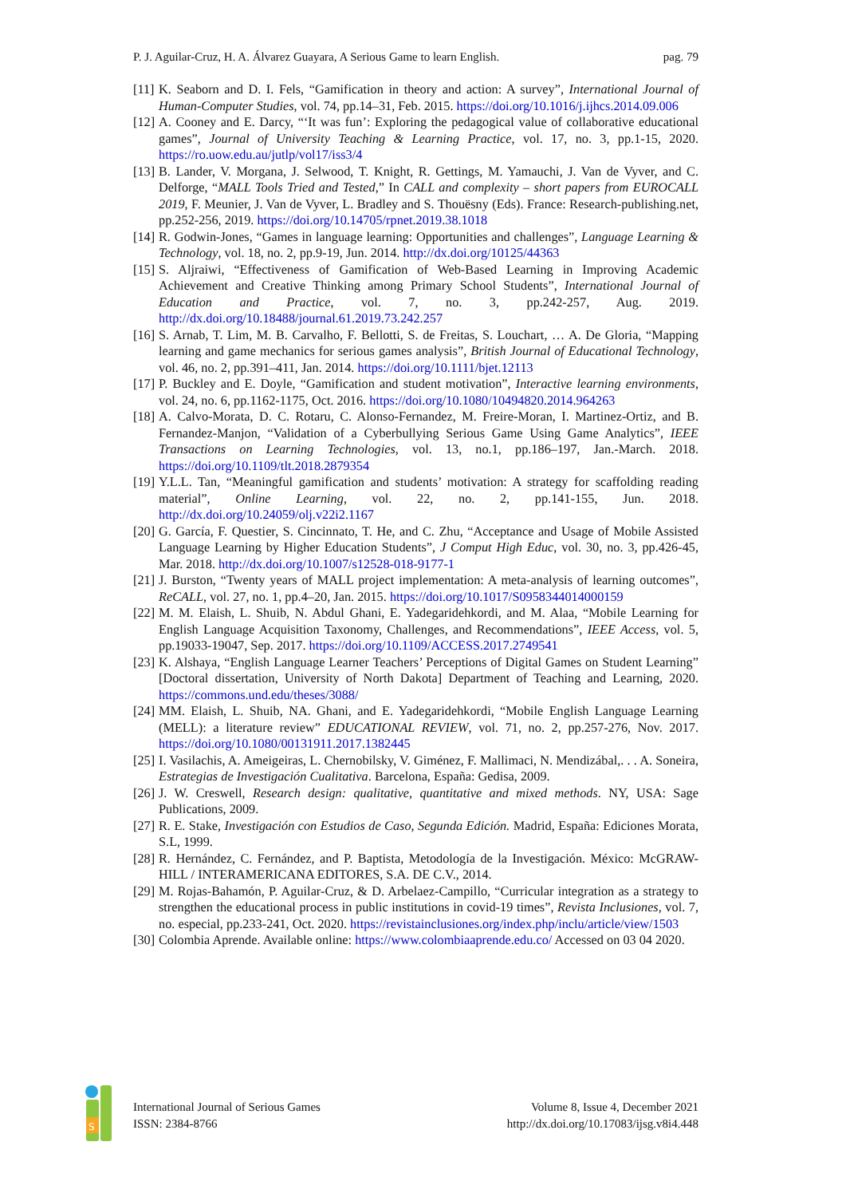P. J. Aguilar-Cruz, H. A. Álvarez Guayara, A Serious Game to learn English. pag. 79
[11] K. Seaborn and D. I. Fels, “Gamification in theory and action: A survey”, International Journal of Human-Computer Studies, vol. 74, pp.14–31, Feb. 2015. https://doi.org/10.1016/j.ijhcs.2014.09.006
[12] A. Cooney and E. Darcy, “‘It was fun’: Exploring the pedagogical value of collaborative educational games”, Journal of University Teaching & Learning Practice, vol. 17, no. 3, pp.1-15, 2020. https://ro.uow.edu.au/jutlp/vol17/iss3/4
[13] B. Lander, V. Morgana, J. Selwood, T. Knight, R. Gettings, M. Yamauchi, J. Van de Vyver, and C. Delforge, “MALL Tools Tried and Tested,” In CALL and complexity – short papers from EUROCALL 2019, F. Meunier, J. Van de Vyver, L. Bradley and S. Thouësny (Eds). France: Research-publishing.net, pp.252-256, 2019. https://doi.org/10.14705/rpnet.2019.38.1018
[14] R. Godwin-Jones, “Games in language learning: Opportunities and challenges”, Language Learning & Technology, vol. 18, no. 2, pp.9-19, Jun. 2014. http://dx.doi.org/10125/44363
[15] S. Aljraiwi, “Effectiveness of Gamification of Web-Based Learning in Improving Academic Achievement and Creative Thinking among Primary School Students”, International Journal of Education and Practice, vol. 7, no. 3, pp.242-257, Aug. 2019. http://dx.doi.org/10.18488/journal.61.2019.73.242.257
[16] S. Arnab, T. Lim, M. B. Carvalho, F. Bellotti, S. de Freitas, S. Louchart, … A. De Gloria, “Mapping learning and game mechanics for serious games analysis”, British Journal of Educational Technology, vol. 46, no. 2, pp.391–411, Jan. 2014. https://doi.org/10.1111/bjet.12113
[17] P. Buckley and E. Doyle, “Gamification and student motivation”, Interactive learning environments, vol. 24, no. 6, pp.1162-1175, Oct. 2016. https://doi.org/10.1080/10494820.2014.964263
[18] A. Calvo-Morata, D. C. Rotaru, C. Alonso-Fernandez, M. Freire-Moran, I. Martinez-Ortiz, and B. Fernandez-Manjon, “Validation of a Cyberbullying Serious Game Using Game Analytics”, IEEE Transactions on Learning Technologies, vol. 13, no.1, pp.186–197, Jan.-March. 2018. https://doi.org/10.1109/tlt.2018.2879354
[19] Y.L.L. Tan, “Meaningful gamification and students’ motivation: A strategy for scaffolding reading material”, Online Learning, vol. 22, no. 2, pp.141-155, Jun. 2018. http://dx.doi.org/10.24059/olj.v22i2.1167
[20] G. García, F. Questier, S. Cincinnato, T. He, and C. Zhu, “Acceptance and Usage of Mobile Assisted Language Learning by Higher Education Students”, J Comput High Educ, vol. 30, no. 3, pp.426-45, Mar. 2018. http://dx.doi.org/10.1007/s12528-018-9177-1
[21] J. Burston, “Twenty years of MALL project implementation: A meta-analysis of learning outcomes”, ReCALL, vol. 27, no. 1, pp.4–20, Jan. 2015. https://doi.org/10.1017/S0958344014000159
[22] M. M. Elaish, L. Shuib, N. Abdul Ghani, E. Yadegaridehkordi, and M. Alaa, “Mobile Learning for English Language Acquisition Taxonomy, Challenges, and Recommendations”, IEEE Access, vol. 5, pp.19033-19047, Sep. 2017. https://doi.org/10.1109/ACCESS.2017.2749541
[23] K. Alshaya, “English Language Learner Teachers’ Perceptions of Digital Games on Student Learning” [Doctoral dissertation, University of North Dakota] Department of Teaching and Learning, 2020. https://commons.und.edu/theses/3088/
[24] MM. Elaish, L. Shuib, NA. Ghani, and E. Yadegaridehkordi, “Mobile English Language Learning (MELL): a literature review” EDUCATIONAL REVIEW, vol. 71, no. 2, pp.257-276, Nov. 2017. https://doi.org/10.1080/00131911.2017.1382445
[25] I. Vasilachis, A. Ameigeiras, L. Chernobilsky, V. Giménez, F. Mallimaci, N. Mendizábal,. . . A. Soneira, Estrategias de Investigación Cualitativa. Barcelona, España: Gedisa, 2009.
[26] J. W. Creswell, Research design: qualitative, quantitative and mixed methods. NY, USA: Sage Publications, 2009.
[27] R. E. Stake, Investigación con Estudios de Caso, Segunda Edición. Madrid, España: Ediciones Morata, S.L, 1999.
[28] R. Hernández, C. Fernández, and P. Baptista, Metodología de la Investigación. México: McGRAW-HILL / INTERAMERICANA EDITORES, S.A. DE C.V., 2014.
[29] M. Rojas-Bahamón, P. Aguilar-Cruz, & D. Arbelaez-Campillo, “Curricular integration as a strategy to strengthen the educational process in public institutions in covid-19 times”, Revista Inclusiones, vol. 7, no. especial, pp.233-241, Oct. 2020. https://revistainclusiones.org/index.php/inclu/article/view/1503
[30] Colombia Aprende. Available online: https://www.colombiaaprende.edu.co/ Accessed on 03 04 2020.
S
International Journal of Serious Games
ISSN: 2384-8766
Volume 8, Issue 4, December 2021
http://dx.doi.org/10.17083/ijsg.v8i4.448